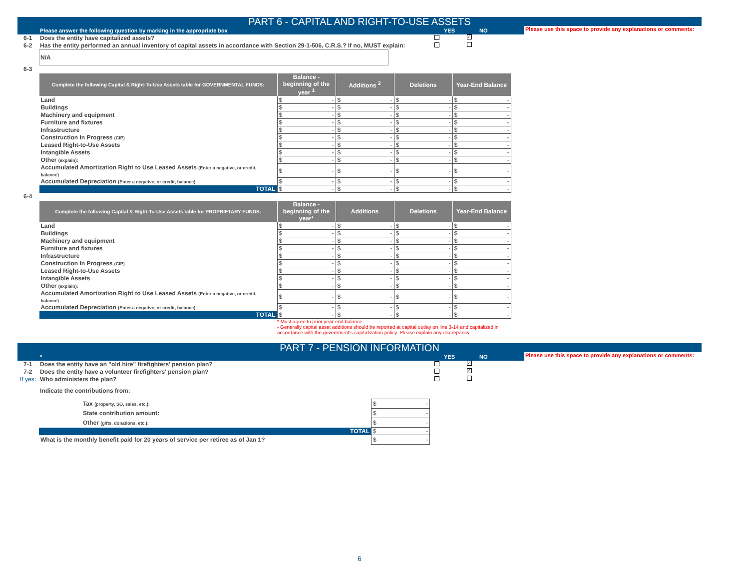PART 6 - CAPITAL AND RIGHT-TO-USE ASSETS
Please answer the following question by marking in the appropriate box YES NO
Please use this space to provide any explanations or comments:
6-1 Does the entity have capitalized assets? ✓
6-2 Has the entity performed an annual inventory of capital assets in accordance with Section 29-1-506, C.R.S.? If no, MUST explain:
N/A
6-3
| Complete the following Capital & Right-To-Use Assets table for GOVERNMENTAL FUNDS: | Balance - beginning of the year <sup>1</sup> | Additions <sup>2</sup> | Deletions | Year-End Balance |
| --- | --- | --- | --- | --- |
| Land | $ - | $ - | $ - | $ - |
| Buildings | $ - | $ - | $ - | $ - |
| Machinery and equipment | $ - | $ - | $ - | $ - |
| Furniture and fixtures | $ - | $ - | $ - | $ - |
| Infrastructure | $ - | $ - | $ - | $ - |
| Construction In Progress (CIP) | $ - | $ - | $ - | $ - |
| Leased Right-to-Use Assets | $ - | $ - | $ - | $ - |
| Intangible Assets | $ - | $ - | $ - | $ - |
| Other (explain): | $ - | $ - | $ - | $ - |
| Accumulated Amortization Right to Use Leased Assets (Enter a negative, or credit, balance) | $ - | $ - | $ - | $ - |
| Accumulated Depreciation (Enter a negative, or credit, balance) | $ - | $ - | $ - | $ - |
| TOTAL | $ - | $ - | $ - | $ - |
6-4
| Complete the following Capital & Right-To-Use Assets table for PROPRIETARY FUNDS: | Balance - beginning of the year* | Additions | Deletions | Year-End Balance |
| --- | --- | --- | --- | --- |
| Land | $ - | $ - | $ - | $ - |
| Buildings | $ - | $ - | $ - | $ - |
| Machinery and equipment | $ - | $ - | $ - | $ - |
| Furniture and fixtures | $ - | $ - | $ - | $ - |
| Infrastructure | $ - | $ - | $ - | $ - |
| Construction In Progress (CIP) | $ - | $ - | $ - | $ - |
| Leased Right-to-Use Assets | $ - | $ - | $ - | $ - |
| Intangible Assets | $ - | $ - | $ - | $ - |
| Other (explain): | $ - | $ - | $ - | $ - |
| Accumulated Amortization Right to Use Leased Assets (Enter a negative, or credit, balance) | $ - | $ - | $ - | $ - |
| Accumulated Depreciation (Enter a negative, or credit, balance) | $ - | $ - | $ - | $ - |
| TOTAL | $ - | $ - | $ - | $ - |
* Must agree to prior year-end balance
- Generally capital asset additions should be reported at capital outlay on line 3-14 and capitalized in accordance with the government's capitalization policy. Please explain any discrepancy
PART 7 - PENSION INFORMATION
* YES NO
Please use this space to provide any explanations or comments:
7-1 Does the entity have an "old hire" firefighters' pension plan? ✓
7-2 Does the entity have a volunteer firefighters' pension plan? ✓
If yes: Who administers the plan?
Indicate the contributions from:
| Tax (property, SO, sales, etc.): | $ - |
| State contribution amount: | $ - |
| Other (gifts, donations, etc.): | $ - |
| TOTAL | $ - |
| What is the monthly benefit paid for 20 years of service per retiree as of Jan 1? | $ - |
6